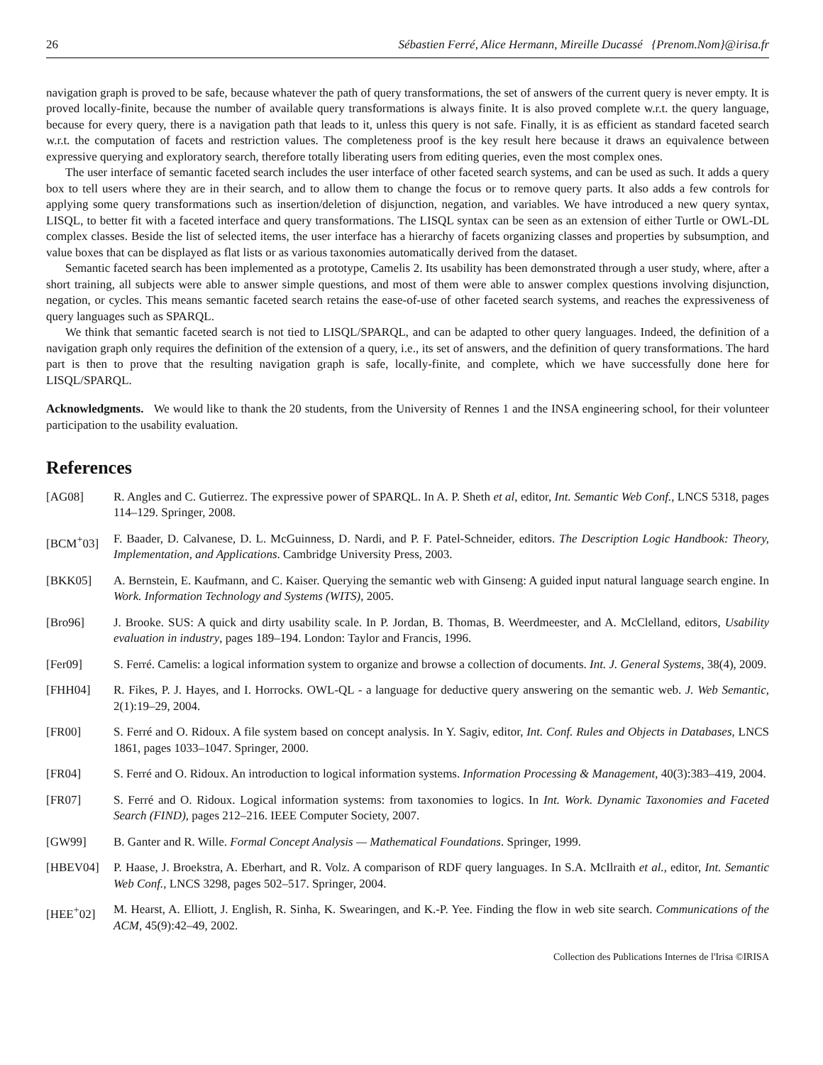26 Sébastien Ferré, Alice Hermann, Mireille Ducassé {Prenom.Nom}@irisa.fr
navigation graph is proved to be safe, because whatever the path of query transformations, the set of answers of the current query is never empty. It is proved locally-finite, because the number of available query transformations is always finite. It is also proved complete w.r.t. the query language, because for every query, there is a navigation path that leads to it, unless this query is not safe. Finally, it is as efficient as standard faceted search w.r.t. the computation of facets and restriction values. The completeness proof is the key result here because it draws an equivalence between expressive querying and exploratory search, therefore totally liberating users from editing queries, even the most complex ones.
The user interface of semantic faceted search includes the user interface of other faceted search systems, and can be used as such. It adds a query box to tell users where they are in their search, and to allow them to change the focus or to remove query parts. It also adds a few controls for applying some query transformations such as insertion/deletion of disjunction, negation, and variables. We have introduced a new query syntax, LISQL, to better fit with a faceted interface and query transformations. The LISQL syntax can be seen as an extension of either Turtle or OWL-DL complex classes. Beside the list of selected items, the user interface has a hierarchy of facets organizing classes and properties by subsumption, and value boxes that can be displayed as flat lists or as various taxonomies automatically derived from the dataset.
Semantic faceted search has been implemented as a prototype, Camelis 2. Its usability has been demonstrated through a user study, where, after a short training, all subjects were able to answer simple questions, and most of them were able to answer complex questions involving disjunction, negation, or cycles. This means semantic faceted search retains the ease-of-use of other faceted search systems, and reaches the expressiveness of query languages such as SPARQL.
We think that semantic faceted search is not tied to LISQL/SPARQL, and can be adapted to other query languages. Indeed, the definition of a navigation graph only requires the definition of the extension of a query, i.e., its set of answers, and the definition of query transformations. The hard part is then to prove that the resulting navigation graph is safe, locally-finite, and complete, which we have successfully done here for LISQL/SPARQL.
Acknowledgments. We would like to thank the 20 students, from the University of Rennes 1 and the INSA engineering school, for their volunteer participation to the usability evaluation.
References
[AG08] R. Angles and C. Gutierrez. The expressive power of SPARQL. In A. P. Sheth et al, editor, Int. Semantic Web Conf., LNCS 5318, pages 114–129. Springer, 2008.
[BCM<sup>+</sup>03] F. Baader, D. Calvanese, D. L. McGuinness, D. Nardi, and P. F. Patel-Schneider, editors. The Description Logic Handbook: Theory, Implementation, and Applications. Cambridge University Press, 2003.
[BKK05] A. Bernstein, E. Kaufmann, and C. Kaiser. Querying the semantic web with Ginseng: A guided input natural language search engine. In Work. Information Technology and Systems (WITS), 2005.
[Bro96] J. Brooke. SUS: A quick and dirty usability scale. In P. Jordan, B. Thomas, B. Weerdmeester, and A. McClelland, editors, Usability evaluation in industry, pages 189–194. London: Taylor and Francis, 1996.
[Fer09] S. Ferré. Camelis: a logical information system to organize and browse a collection of documents. Int. J. General Systems, 38(4), 2009.
[FHH04] R. Fikes, P. J. Hayes, and I. Horrocks. OWL-QL - a language for deductive query answering on the semantic web. J. Web Semantic, 2(1):19–29, 2004.
[FR00] S. Ferré and O. Ridoux. A file system based on concept analysis. In Y. Sagiv, editor, Int. Conf. Rules and Objects in Databases, LNCS 1861, pages 1033–1047. Springer, 2000.
[FR04] S. Ferré and O. Ridoux. An introduction to logical information systems. Information Processing & Management, 40(3):383–419, 2004.
[FR07] S. Ferré and O. Ridoux. Logical information systems: from taxonomies to logics. In Int. Work. Dynamic Taxonomies and Faceted Search (FIND), pages 212–216. IEEE Computer Society, 2007.
[GW99] B. Ganter and R. Wille. Formal Concept Analysis — Mathematical Foundations. Springer, 1999.
[HBEV04] P. Haase, J. Broekstra, A. Eberhart, and R. Volz. A comparison of RDF query languages. In S.A. McIlraith et al., editor, Int. Semantic Web Conf., LNCS 3298, pages 502–517. Springer, 2004.
[HEE<sup>+</sup>02] M. Hearst, A. Elliott, J. English, R. Sinha, K. Swearingen, and K.-P. Yee. Finding the flow in web site search. Communications of the ACM, 45(9):42–49, 2002.
Collection des Publications Internes de l'Irisa ©IRISA